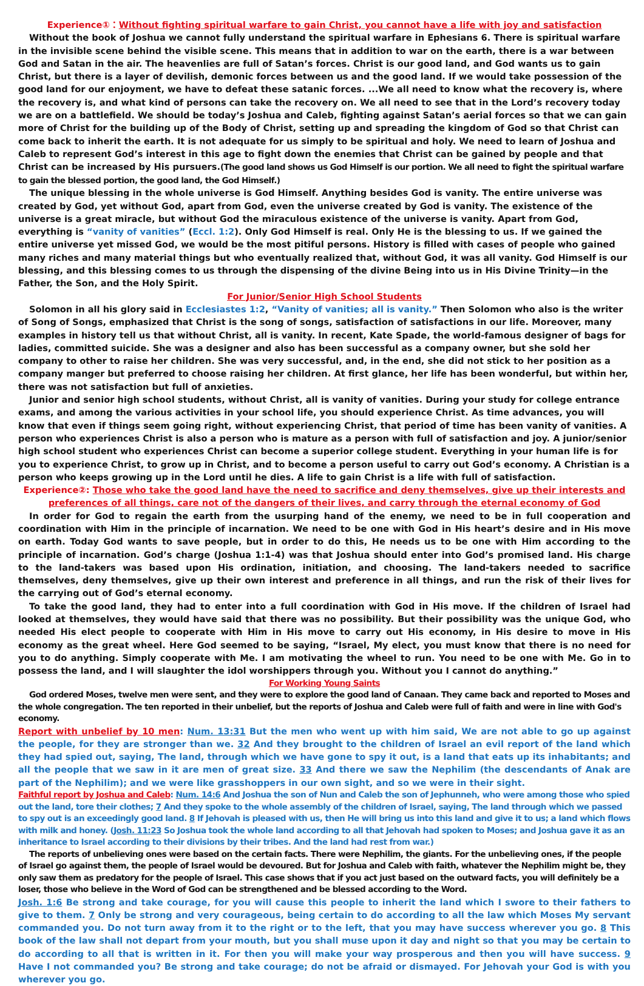Experience①：Without fighting spiritual warfare to gain Christ, you cannot have a life with joy and satisfaction
Without the book of Joshua we cannot fully understand the spiritual warfare in Ephesians 6. There is spiritual warfare in the invisible scene behind the visible scene. This means that in addition to war on the earth, there is a war between God and Satan in the air. The heavenlies are full of Satan’s forces. Christ is our good land, and God wants us to gain Christ, but there is a layer of devilish, demonic forces between us and the good land. If we would take possession of the good land for our enjoyment, we have to defeat these satanic forces. ...We all need to know what the recovery is, where the recovery is, and what kind of persons can take the recovery on. We all need to see that in the Lord’s recovery today we are on a battlefield. We should be today’s Joshua and Caleb, fighting against Satan’s aerial forces so that we can gain more of Christ for the building up of the Body of Christ, setting up and spreading the kingdom of God so that Christ can come back to inherit the earth. It is not adequate for us simply to be spiritual and holy. We need to learn of Joshua and Caleb to represent God’s interest in this age to fight down the enemies that Christ can be gained by people and that Christ can be increased by His pursuers.(The good land shows us God Himself is our portion. We all need to fight the spiritual warfare to gain the blessed portion, the good land, the God Himself.)
The unique blessing in the whole universe is God Himself. Anything besides God is vanity. The entire universe was created by God, yet without God, apart from God, even the universe created by God is vanity. The existence of the universe is a great miracle, but without God the miraculous existence of the universe is vanity. Apart from God, everything is “vanity of vanities” (Eccl. 1:2). Only God Himself is real. Only He is the blessing to us. If we gained the entire universe yet missed God, we would be the most pitiful persons. History is filled with cases of people who gained many riches and many material things but who eventually realized that, without God, it was all vanity. God Himself is our blessing, and this blessing comes to us through the dispensing of the divine Being into us in His Divine Trinity—in the Father, the Son, and the Holy Spirit.
For Junior/Senior High School Students
Solomon in all his glory said in Ecclesiastes 1:2, “Vanity of vanities; all is vanity.” Then Solomon who also is the writer of Song of Songs, emphasized that Christ is the song of songs, satisfaction of satisfactions in our life. Moreover, many examples in history tell us that without Christ, all is vanity. In recent, Kate Spade, the world-famous designer of bags for ladies, committed suicide. She was a designer and also has been successful as a company owner, but she sold her company to other to raise her children. She was very successful, and, in the end, she did not stick to her position as a company manger but preferred to choose raising her children. At first glance, her life has been wonderful, but within her, there was not satisfaction but full of anxieties.
Junior and senior high school students, without Christ, all is vanity of vanities. During your study for college entrance exams, and among the various activities in your school life, you should experience Christ. As time advances, you will know that even if things seem going right, without experiencing Christ, that period of time has been vanity of vanities. A person who experiences Christ is also a person who is mature as a person with full of satisfaction and joy. A junior/senior high school student who experiences Christ can become a superior college student. Everything in your human life is for you to experience Christ, to grow up in Christ, and to become a person useful to carry out God’s economy. A Christian is a person who keeps growing up in the Lord until he dies. A life to gain Christ is a life with full of satisfaction.
Experience②: Those who take the good land have the need to sacrifice and deny themselves, give up their interests and preferences of all things, care not of the dangers of their lives, and carry through the eternal economy of God
In order for God to regain the earth from the usurping hand of the enemy, we need to be in full cooperation and coordination with Him in the principle of incarnation. We need to be one with God in His heart’s desire and in His move on earth. Today God wants to save people, but in order to do this, He needs us to be one with Him according to the principle of incarnation. God’s charge (Joshua 1:1-4) was that Joshua should enter into God’s promised land. His charge to the land-takers was based upon His ordination, initiation, and choosing. The land-takers needed to sacrifice themselves, deny themselves, give up their own interest and preference in all things, and run the risk of their lives for the carrying out of God’s eternal economy.
To take the good land, they had to enter into a full coordination with God in His move. If the children of Israel had looked at themselves, they would have said that there was no possibility. But their possibility was the unique God, who needed His elect people to cooperate with Him in His move to carry out His economy, in His desire to move in His economy as the great wheel. Here God seemed to be saying, “Israel, My elect, you must know that there is no need for you to do anything. Simply cooperate with Me. I am motivating the wheel to run. You need to be one with Me. Go in to possess the land, and I will slaughter the idol worshippers through you. Without you I cannot do anything.”
For Working Young Saints
God ordered Moses, twelve men were sent, and they were to explore the good land of Canaan. They came back and reported to Moses and the whole congregation. The ten reported in their unbelief, but the reports of Joshua and Caleb were full of faith and were in line with God's economy.
Report with unbelief by 10 men: Num. 13:31 But the men who went up with him said, We are not able to go up against the people, for they are stronger than we. 32 And they brought to the children of Israel an evil report of the land which they had spied out, saying, The land, through which we have gone to spy it out, is a land that eats up its inhabitants; and all the people that we saw in it are men of great size. 33 And there we saw the Nephilim (the descendants of Anak are part of the Nephilim); and we were like grasshoppers in our own sight, and so we were in their sight.
Faithful report by Joshua and Caleb: Num. 14:6 And Joshua the son of Nun and Caleb the son of Jephunneh, who were among those who spied out the land, tore their clothes; 7 And they spoke to the whole assembly of the children of Israel, saying, The land through which we passed to spy out is an exceedingly good land. 8 If Jehovah is pleased with us, then He will bring us into this land and give it to us; a land which flows with milk and honey. (Josh. 11:23 So Joshua took the whole land according to all that Jehovah had spoken to Moses; and Joshua gave it as an inheritance to Israel according to their divisions by their tribes. And the land had rest from war.)
The reports of unbelieving ones were based on the certain facts. There were Nephilim, the giants. For the unbelieving ones, if the people of Israel go against them, the people of Israel would be devoured. But for Joshua and Caleb with faith, whatever the Nephilim might be, they only saw them as predatory for the people of Israel. This case shows that if you act just based on the outward facts, you will definitely be a loser, those who believe in the Word of God can be strengthened and be blessed according to the Word.
Josh. 1:6 Be strong and take courage, for you will cause this people to inherit the land which I swore to their fathers to give to them. 7 Only be strong and very courageous, being certain to do according to all the law which Moses My servant commanded you. Do not turn away from it to the right or to the left, that you may have success wherever you go. 8 This book of the law shall not depart from your mouth, but you shall muse upon it day and night so that you may be certain to do according to all that is written in it. For then you will make your way prosperous and then you will have success. 9 Have I not commanded you? Be strong and take courage; do not be afraid or dismayed. For Jehovah your God is with you wherever you go.